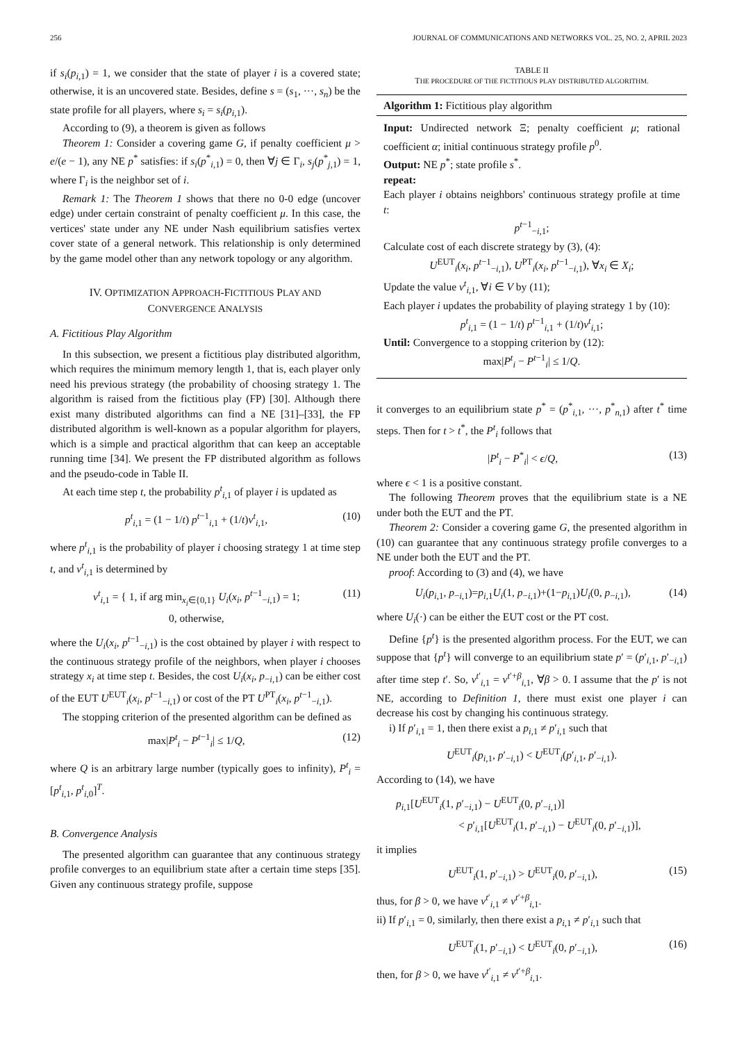256 JOURNAL OF COMMUNICATIONS AND NETWORKS VOL. 25, NO. 2, APRIL 2023
if s<sub>i</sub>(p<sub>i,1</sub>) = 1, we consider that the state of player i is a covered state; otherwise, it is an uncovered state. Besides, define s = (s<sub>1</sub>, ···, s<sub>n</sub>) be the state profile for all players, where s<sub>i</sub> = s<sub>i</sub>(p<sub>i,1</sub>).
According to (9), a theorem is given as follows
Theorem 1: Consider a covering game G, if penalty coefficient μ > e/(e − 1), any NE p<sup>*</sup> satisfies: if s<sub>i</sub>(p<sup>*</sup><sub>i,1</sub>) = 0, then ∀j ∈ Γ<sub>i</sub>, s<sub>j</sub>(p<sup>*</sup><sub>j,1</sub>) = 1, where Γ<sub>i</sub> is the neighbor set of i.
Remark 1: The Theorem 1 shows that there no 0-0 edge (uncover edge) under certain constraint of penalty coefficient μ. In this case, the vertices' state under any NE under Nash equilibrium satisfies vertex cover state of a general network. This relationship is only determined by the game model other than any network topology or any algorithm.
IV. OPTIMIZATION APPROACH-FICTITIOUS PLAY AND
CONVERGENCE ANALYSIS
A. Fictitious Play Algorithm
In this subsection, we present a fictitious play distributed algorithm, which requires the minimum memory length 1, that is, each player only need his previous strategy (the probability of choosing strategy 1. The algorithm is raised from the fictitious play (FP) [30]. Although there exist many distributed algorithms can find a NE [31]–[33], the FP distributed algorithm is well-known as a popular algorithm for players, which is a simple and practical algorithm that can keep an acceptable running time [34]. We present the FP distributed algorithm as follows and the pseudo-code in Table II.
At each time step t, the probability p<sup>t</sup><sub>i,1</sub> of player i is updated as
p<sup>t</sup><sub>i,1</sub> = (1 − 1/t) p<sup>t−1</sup><sub>i,1</sub> + (1/t)v<sup>t</sup><sub>i,1</sub>, (10)
where p<sup>t</sup><sub>i,1</sub> is the probability of player i choosing strategy 1 at time step t, and v<sup>t</sup><sub>i,1</sub> is determined by
v<sup>t</sup><sub>i,1</sub> = { 1, if arg min<sub>x<sub>i</sub>∈{0,1}</sub> U<sub>i</sub>(x<sub>i</sub>, p<sup>t−1</sup><sub>−i,1</sub>) = 1;
0, otherwise, (11)
where the U<sub>i</sub>(x<sub>i</sub>, p<sup>t−1</sup><sub>−i,1</sub>) is the cost obtained by player i with respect to the continuous strategy profile of the neighbors, when player i chooses strategy x<sub>i</sub> at time step t. Besides, the cost U<sub>i</sub>(x<sub>i</sub>, p<sub>−i,1</sub>) can be either cost of the EUT U<sup>EUT</sup><sub>i</sub>(x<sub>i</sub>, p<sup>t−1</sup><sub>−i,1</sub>) or cost of the PT U<sup>PT</sup><sub>i</sub>(x<sub>i</sub>, p<sup>t−1</sup><sub>−i,1</sub>).
The stopping criterion of the presented algorithm can be defined as
max|P<sup>t</sup><sub>i</sub> − P<sup>t−1</sup><sub>i</sub>| ≤ 1/Q, (12)
where Q is an arbitrary large number (typically goes to infinity), P<sup>t</sup><sub>i</sub> = [p<sup>t</sup><sub>i,1</sub>, p<sup>t</sup><sub>i,0</sub>]<sup>T</sup>.
B. Convergence Analysis
The presented algorithm can guarantee that any continuous strategy profile converges to an equilibrium state after a certain time steps [35]. Given any continuous strategy profile, suppose
TABLE II
THE PROCEDURE OF THE FICTITIOUS PLAY DISTRIBUTED ALGORITHM.
Algorithm 1: Fictitious play algorithm
Input: Undirected network Ξ; penalty coefficient μ; rational coefficient α; initial continuous strategy profile p<sup>0</sup>.
Output: NE p<sup>*</sup>; state profile s<sup>*</sup>.
repeat:
Each player i obtains neighbors' continuous strategy profile at time t:
p<sup>t−1</sup><sub>−i,1</sub>;
Calculate cost of each discrete strategy by (3), (4):
U<sup>EUT</sup><sub>i</sub>(x<sub>i</sub>, p<sup>t−1</sup><sub>−i,1</sub>), U<sup>PT</sup><sub>i</sub>(x<sub>i</sub>, p<sup>t−1</sup><sub>−i,1</sub>), ∀x<sub>i</sub> ∈ X<sub>i</sub>;
Update the value v<sup>t</sup><sub>i,1</sub>, ∀i ∈ V by (11);
Each player i updates the probability of playing strategy 1 by (10):
p<sup>t</sup><sub>i,1</sub> = (1 − 1/t) p<sup>t−1</sup><sub>i,1</sub> + (1/t)v<sup>t</sup><sub>i,1</sub>;
Until: Convergence to a stopping criterion by (12):
max|P<sup>t</sup><sub>i</sub> − P<sup>t−1</sup><sub>i</sub>| ≤ 1/Q.
it converges to an equilibrium state p<sup>*</sup> = (p<sup>*</sup><sub>i,1</sub>, ···, p<sup>*</sup><sub>n,1</sub>) after t<sup>*</sup> time steps. Then for t > t<sup>*</sup>, the P<sup>t</sup><sub>i</sub> follows that
|P<sup>t</sup><sub>i</sub> − P<sup>*</sup><sub>i</sub>| < ϵ/Q, (13)
where ϵ < 1 is a positive constant.
The following Theorem proves that the equilibrium state is a NE under both the EUT and the PT.
Theorem 2: Consider a covering game G, the presented algorithm in (10) can guarantee that any continuous strategy profile converges to a NE under both the EUT and the PT.
proof: According to (3) and (4), we have
U<sub>i</sub>(p<sub>i,1</sub>, p<sub>−i,1</sub>)=p<sub>i,1</sub>U<sub>i</sub>(1, p<sub>−i,1</sub>)+(1−p<sub>i,1</sub>)U<sub>i</sub>(0, p<sub>−i,1</sub>), (14)
where U<sub>i</sub>(·) can be either the EUT cost or the PT cost.
Define {p<sup>t</sup>} is the presented algorithm process. For the EUT, we can suppose that {p<sup>t</sup>} will converge to an equilibrium state p′ = (p′<sub>i,1</sub>, p′<sub>−i,1</sub>) after time step t′. So, v<sup>t′</sup><sub>i,1</sub> = v<sup>t′+β</sup><sub>i,1</sub>, ∀β > 0. I assume that the p′ is not NE, according to Definition 1, there must exist one player i can decrease his cost by changing his continuous strategy.
i) If p′<sub>i,1</sub> = 1, then there exist a p<sub>i,1</sub> ≠ p′<sub>i,1</sub> such that
U<sup>EUT</sup><sub>i</sub>(p<sub>i,1</sub>, p′<sub>−i,1</sub>) < U<sup>EUT</sup><sub>i</sub>(p′<sub>i,1</sub>, p′<sub>−i,1</sub>).
According to (14), we have
p<sub>i,1</sub>[U<sup>EUT</sup><sub>i</sub>(1, p′<sub>−i,1</sub>) − U<sup>EUT</sup><sub>i</sub>(0, p′<sub>−i,1</sub>)]
< p′<sub>i,1</sub>[U<sup>EUT</sup><sub>i</sub>(1, p′<sub>−i,1</sub>) − U<sup>EUT</sup><sub>i</sub>(0, p′<sub>−i,1</sub>)],
it implies
U<sup>EUT</sup><sub>i</sub>(1, p′<sub>−i,1</sub>) > U<sup>EUT</sup><sub>i</sub>(0, p′<sub>−i,1</sub>), (15)
thus, for β > 0, we have v<sup>t′</sup><sub>i,1</sub> ≠ v<sup>t′+β</sup><sub>i,1</sub>.
ii) If p′<sub>i,1</sub> = 0, similarly, then there exist a p<sub>i,1</sub> ≠ p′<sub>i,1</sub> such that
U<sup>EUT</sup><sub>i</sub>(1, p′<sub>−i,1</sub>) < U<sup>EUT</sup><sub>i</sub>(0, p′<sub>−i,1</sub>), (16)
then, for β > 0, we have v<sup>t′</sup><sub>i,1</sub> ≠ v<sup>t′+β</sup><sub>i,1</sub>.